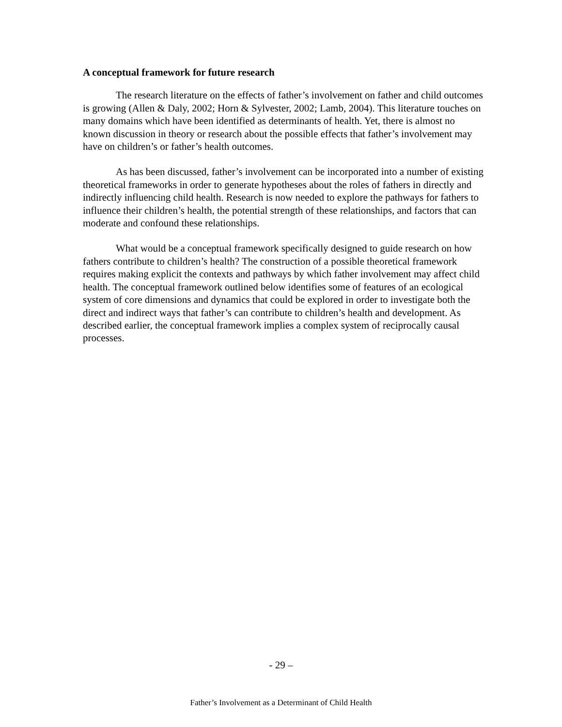A conceptual framework for future research
The research literature on the effects of father’s involvement on father and child outcomes is growing (Allen & Daly, 2002; Horn & Sylvester, 2002; Lamb, 2004). This literature touches on many domains which have been identified as determinants of health. Yet, there is almost no known discussion in theory or research about the possible effects that father’s involvement may have on children’s or father’s health outcomes.
As has been discussed, father’s involvement can be incorporated into a number of existing theoretical frameworks in order to generate hypotheses about the roles of fathers in directly and indirectly influencing child health. Research is now needed to explore the pathways for fathers to influence their children’s health, the potential strength of these relationships, and factors that can moderate and confound these relationships.
What would be a conceptual framework specifically designed to guide research on how fathers contribute to children’s health? The construction of a possible theoretical framework requires making explicit the contexts and pathways by which father involvement may affect child health. The conceptual framework outlined below identifies some of features of an ecological system of core dimensions and dynamics that could be explored in order to investigate both the direct and indirect ways that father’s can contribute to children’s health and development. As described earlier, the conceptual framework implies a complex system of reciprocally causal processes.
- 29 –
Father’s Involvement as a Determinant of Child Health